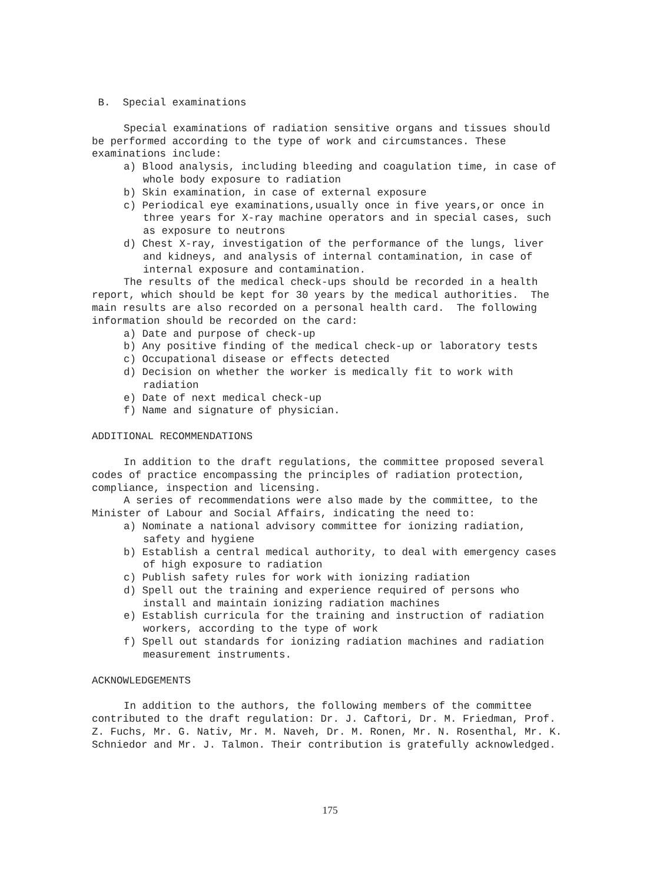B. Special examinations
Special examinations of radiation sensitive organs and tissues should be performed according to the type of work and circumstances. These examinations include:
a) Blood analysis, including bleeding and coagulation time, in case of whole body exposure to radiation
b) Skin examination, in case of external exposure
c) Periodical eye examinations,usually once in five years,or once in three years for X-ray machine operators and in special cases, such as exposure to neutrons
d) Chest X-ray, investigation of the performance of the lungs, liver and kidneys, and analysis of internal contamination, in case of internal exposure and contamination.
The results of the medical check-ups should be recorded in a health report, which should be kept for 30 years by the medical authorities. The main results are also recorded on a personal health card. The following information should be recorded on the card:
a) Date and purpose of check-up
b) Any positive finding of the medical check-up or laboratory tests
c) Occupational disease or effects detected
d) Decision on whether the worker is medically fit to work with radiation
e) Date of next medical check-up
f) Name and signature of physician.
ADDITIONAL RECOMMENDATIONS
In addition to the draft regulations, the committee proposed several codes of practice encompassing the principles of radiation protection, compliance, inspection and licensing.
A series of recommendations were also made by the committee, to the Minister of Labour and Social Affairs, indicating the need to:
a) Nominate a national advisory committee for ionizing radiation, safety and hygiene
b) Establish a central medical authority, to deal with emergency cases of high exposure to radiation
c) Publish safety rules for work with ionizing radiation
d) Spell out the training and experience required of persons who install and maintain ionizing radiation machines
e) Establish curricula for the training and instruction of radiation workers, according to the type of work
f) Spell out standards for ionizing radiation machines and radiation measurement instruments.
ACKNOWLEDGEMENTS
In addition to the authors, the following members of the committee contributed to the draft regulation: Dr. J. Caftori, Dr. M. Friedman, Prof. Z. Fuchs, Mr. G. Nativ, Mr. M. Naveh, Dr. M. Ronen, Mr. N. Rosenthal, Mr. K. Schniedor and Mr. J. Talmon. Their contribution is gratefully acknowledged.
175